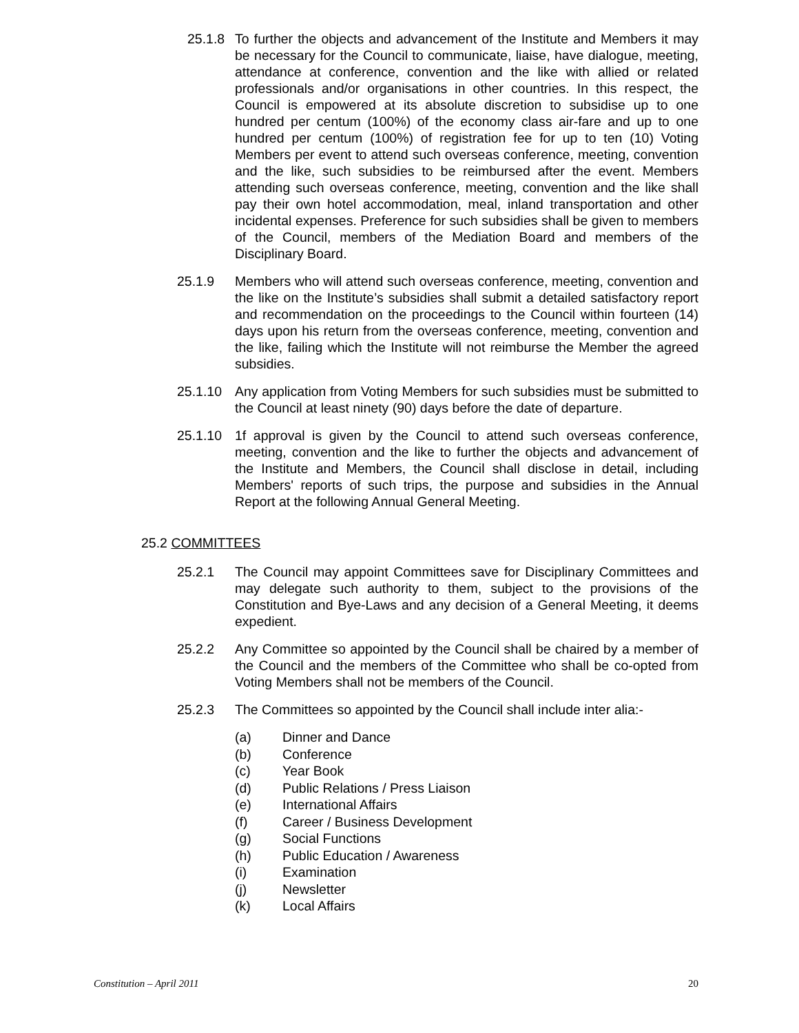25.1.8
To further the objects and advancement of the Institute and Members it may be necessary for the Council to communicate, liaise, have dialogue, meeting, attendance at conference, convention and the like with allied or related professionals and/or organisations in other countries. In this respect, the Council is empowered at its absolute discretion to subsidise up to one hundred per centum (100%) of the economy class air-fare and up to one hundred per centum (100%) of registration fee for up to ten (10) Voting Members per event to attend such overseas conference, meeting, convention and the like, such subsidies to be reimbursed after the event. Members attending such overseas conference, meeting, convention and the like shall pay their own hotel accommodation, meal, inland transportation and other incidental expenses. Preference for such subsidies shall be given to members of the Council, members of the Mediation Board and members of the Disciplinary Board.
25.1.9 Members who will attend such overseas conference, meeting, convention and the like on the Institute’s subsidies shall submit a detailed satisfactory report and recommendation on the proceedings to the Council within fourteen (14) days upon his return from the overseas conference, meeting, convention and the like, failing which the Institute will not reimburse the Member the agreed subsidies.
25.1.10 Any application from Voting Members for such subsidies must be submitted to the Council at least ninety (90) days before the date of departure.
25.1.10 1f approval is given by the Council to attend such overseas conference, meeting, convention and the like to further the objects and advancement of the Institute and Members, the Council shall disclose in detail, including Members' reports of such trips, the purpose and subsidies in the Annual Report at the following Annual General Meeting.
25.2 COMMITTEES
25.2.1 The Council may appoint Committees save for Disciplinary Committees and may delegate such authority to them, subject to the provisions of the Constitution and Bye-Laws and any decision of a General Meeting, it deems expedient.
25.2.2 Any Committee so appointed by the Council shall be chaired by a member of the Council and the members of the Committee who shall be co-opted from Voting Members shall not be members of the Council.
25.2.3 The Committees so appointed by the Council shall include inter alia:-
(a) Dinner and Dance
(b) Conference
(c) Year Book
(d) Public Relations / Press Liaison
(e) International Affairs
(f) Career / Business Development
(g) Social Functions
(h) Public Education / Awareness
(i) Examination
(j) Newsletter
(k) Local Affairs
Constitution – April 2011 20